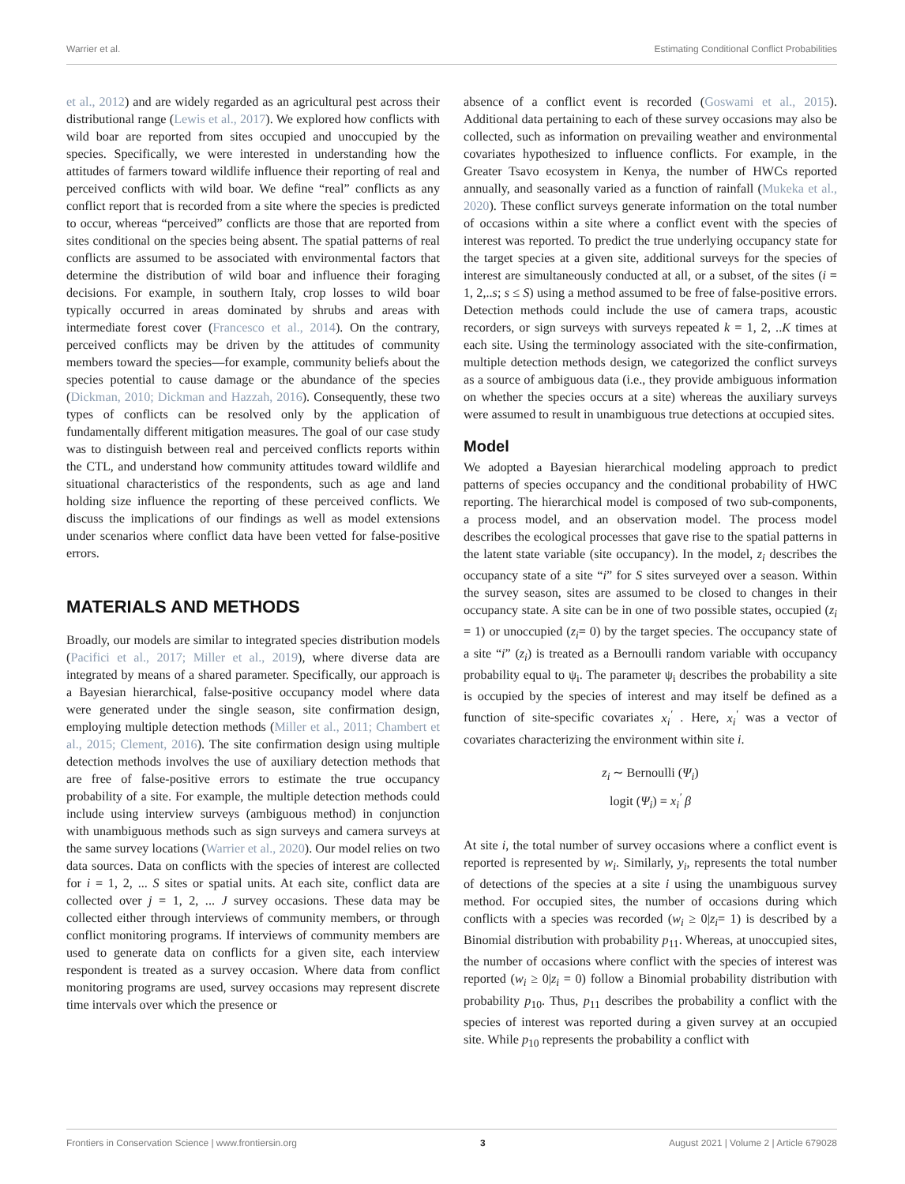Warrier et al. Estimating Conditional Conflict Probabilities
et al., 2012) and are widely regarded as an agricultural pest across their distributional range (Lewis et al., 2017). We explored how conflicts with wild boar are reported from sites occupied and unoccupied by the species. Specifically, we were interested in understanding how the attitudes of farmers toward wildlife influence their reporting of real and perceived conflicts with wild boar. We define “real” conflicts as any conflict report that is recorded from a site where the species is predicted to occur, whereas “perceived” conflicts are those that are reported from sites conditional on the species being absent. The spatial patterns of real conflicts are assumed to be associated with environmental factors that determine the distribution of wild boar and influence their foraging decisions. For example, in southern Italy, crop losses to wild boar typically occurred in areas dominated by shrubs and areas with intermediate forest cover (Francesco et al., 2014). On the contrary, perceived conflicts may be driven by the attitudes of community members toward the species—for example, community beliefs about the species potential to cause damage or the abundance of the species (Dickman, 2010; Dickman and Hazzah, 2016). Consequently, these two types of conflicts can be resolved only by the application of fundamentally different mitigation measures. The goal of our case study was to distinguish between real and perceived conflicts reports within the CTL, and understand how community attitudes toward wildlife and situational characteristics of the respondents, such as age and land holding size influence the reporting of these perceived conflicts. We discuss the implications of our findings as well as model extensions under scenarios where conflict data have been vetted for false-positive errors.
MATERIALS AND METHODS
Broadly, our models are similar to integrated species distribution models (Pacifici et al., 2017; Miller et al., 2019), where diverse data are integrated by means of a shared parameter. Specifically, our approach is a Bayesian hierarchical, false-positive occupancy model where data were generated under the single season, site confirmation design, employing multiple detection methods (Miller et al., 2011; Chambert et al., 2015; Clement, 2016). The site confirmation design using multiple detection methods involves the use of auxiliary detection methods that are free of false-positive errors to estimate the true occupancy probability of a site. For example, the multiple detection methods could include using interview surveys (ambiguous method) in conjunction with unambiguous methods such as sign surveys and camera surveys at the same survey locations (Warrier et al., 2020). Our model relies on two data sources. Data on conflicts with the species of interest are collected for i = 1, 2, ... S sites or spatial units. At each site, conflict data are collected over j = 1, 2, ... J survey occasions. These data may be collected either through interviews of community members, or through conflict monitoring programs. If interviews of community members are used to generate data on conflicts for a given site, each interview respondent is treated as a survey occasion. Where data from conflict monitoring programs are used, survey occasions may represent discrete time intervals over which the presence or
absence of a conflict event is recorded (Goswami et al., 2015). Additional data pertaining to each of these survey occasions may also be collected, such as information on prevailing weather and environmental covariates hypothesized to influence conflicts. For example, in the Greater Tsavo ecosystem in Kenya, the number of HWCs reported annually, and seasonally varied as a function of rainfall (Mukeka et al., 2020). These conflict surveys generate information on the total number of occasions within a site where a conflict event with the species of interest was reported. To predict the true underlying occupancy state for the target species at a given site, additional surveys for the species of interest are simultaneously conducted at all, or a subset, of the sites (i = 1, 2,..s; s ≤ S) using a method assumed to be free of false-positive errors. Detection methods could include the use of camera traps, acoustic recorders, or sign surveys with surveys repeated k = 1, 2, ..K times at each site. Using the terminology associated with the site-confirmation, multiple detection methods design, we categorized the conflict surveys as a source of ambiguous data (i.e., they provide ambiguous information on whether the species occurs at a site) whereas the auxiliary surveys were assumed to result in unambiguous true detections at occupied sites.
Model
We adopted a Bayesian hierarchical modeling approach to predict patterns of species occupancy and the conditional probability of HWC reporting. The hierarchical model is composed of two sub-components, a process model, and an observation model. The process model describes the ecological processes that gave rise to the spatial patterns in the latent state variable (site occupancy). In the model, z<sub>i</sub> describes the occupancy state of a site “i” for S sites surveyed over a season. Within the survey season, sites are assumed to be closed to changes in their occupancy state. A site can be in one of two possible states, occupied (z<sub>i</sub> = 1) or unoccupied (z<sub>i</sub>= 0) by the target species. The occupancy state of a site “i” (z<sub>i</sub>) is treated as a Bernoulli random variable with occupancy probability equal to ψ<sub>i</sub>. The parameter ψ<sub>i</sub> describes the probability a site is occupied by the species of interest and may itself be defined as a function of site-specific covariates x<sub>i</sub><sup>′</sup> . Here, x<sub>i</sub><sup>′</sup> was a vector of covariates characterizing the environment within site i.
z<sub>i</sub> ∼ Bernoulli (Ψ<sub>i</sub>)
logit (Ψ<sub>i</sub>) = x<sub>i</sub><sup>′</sup> β
At site i, the total number of survey occasions where a conflict event is reported is represented by w<sub>i</sub>. Similarly, y<sub>i</sub>, represents the total number of detections of the species at a site i using the unambiguous survey method. For occupied sites, the number of occasions during which conflicts with a species was recorded (w<sub>i</sub> ≥ 0|z<sub>i</sub>= 1) is described by a Binomial distribution with probability p<sub>11</sub>. Whereas, at unoccupied sites, the number of occasions where conflict with the species of interest was reported (w<sub>i</sub> ≥ 0|z<sub>i</sub> = 0) follow a Binomial probability distribution with probability p<sub>10</sub>. Thus, p<sub>11</sub> describes the probability a conflict with the species of interest was reported during a given survey at an occupied site. While p<sub>10</sub> represents the probability a conflict with
Frontiers in Conservation Science | www.frontiersin.org 3 August 2021 | Volume 2 | Article 679028